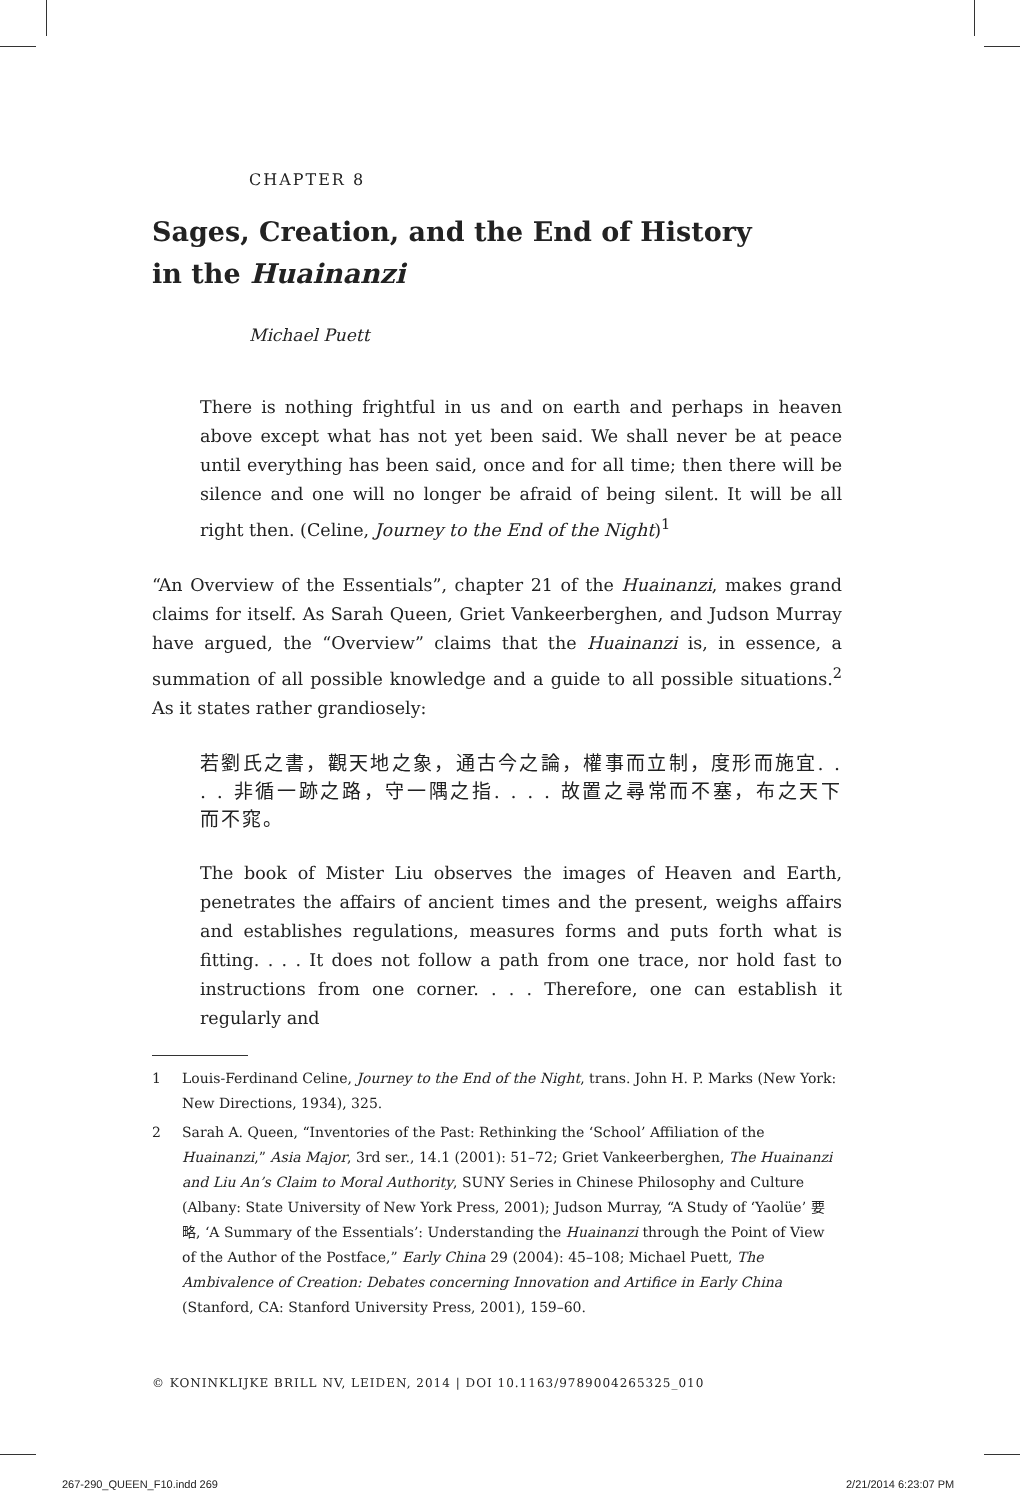CHAPTER 8
Sages, Creation, and the End of History
in the Huainanzi
Michael Puett
There is nothing frightful in us and on earth and perhaps in heaven above except what has not yet been said. We shall never be at peace until everything has been said, once and for all time; then there will be silence and one will no longer be afraid of being silent. It will be all right then. (Celine, Journey to the End of the Night)<sup>1</sup>
“An Overview of the Essentials”, chapter 21 of the Huainanzi, makes grand claims for itself. As Sarah Queen, Griet Vankeerberghen, and Judson Murray have argued, the “Overview” claims that the Huainanzi is, in essence, a summation of all possible knowledge and a guide to all possible situations.<sup>2</sup> As it states rather grandiosely:
若劉氏之書，觀天地之象，通古今之論，權事而立制，度形而施宜. . . . 非循一跡之路，守一隅之指. . . . 故置之尋常而不塞，布之天下而不窕。
The book of Mister Liu observes the images of Heaven and Earth, penetrates the affairs of ancient times and the present, weighs affairs and establishes regulations, measures forms and puts forth what is fitting. . . . It does not follow a path from one trace, nor hold fast to instructions from one corner. . . . Therefore, one can establish it regularly and
1 Louis-Ferdinand Celine, Journey to the End of the Night, trans. John H. P. Marks (New York: New Directions, 1934), 325.
2 Sarah A. Queen, “Inventories of the Past: Rethinking the ‘School’ Affiliation of the Huainanzi,” Asia Major, 3rd ser., 14.1 (2001): 51–72; Griet Vankeerberghen, The Huainanzi and Liu An’s Claim to Moral Authority, SUNY Series in Chinese Philosophy and Culture (Albany: State University of New York Press, 2001); Judson Murray, “A Study of ‘Yaolüe’ 要略, ‘A Summary of the Essentials’: Understanding the Huainanzi through the Point of View of the Author of the Postface,” Early China 29 (2004): 45–108; Michael Puett, The Ambivalence of Creation: Debates concerning Innovation and Artifice in Early China (Stanford, CA: Stanford University Press, 2001), 159–60.
© KONINKLIJKE BRILL NV, LEIDEN, 2014 | DOI 10.1163/9789004265325_010
267-290_QUEEN_F10.indd 269 2/21/2014 6:23:07 PM